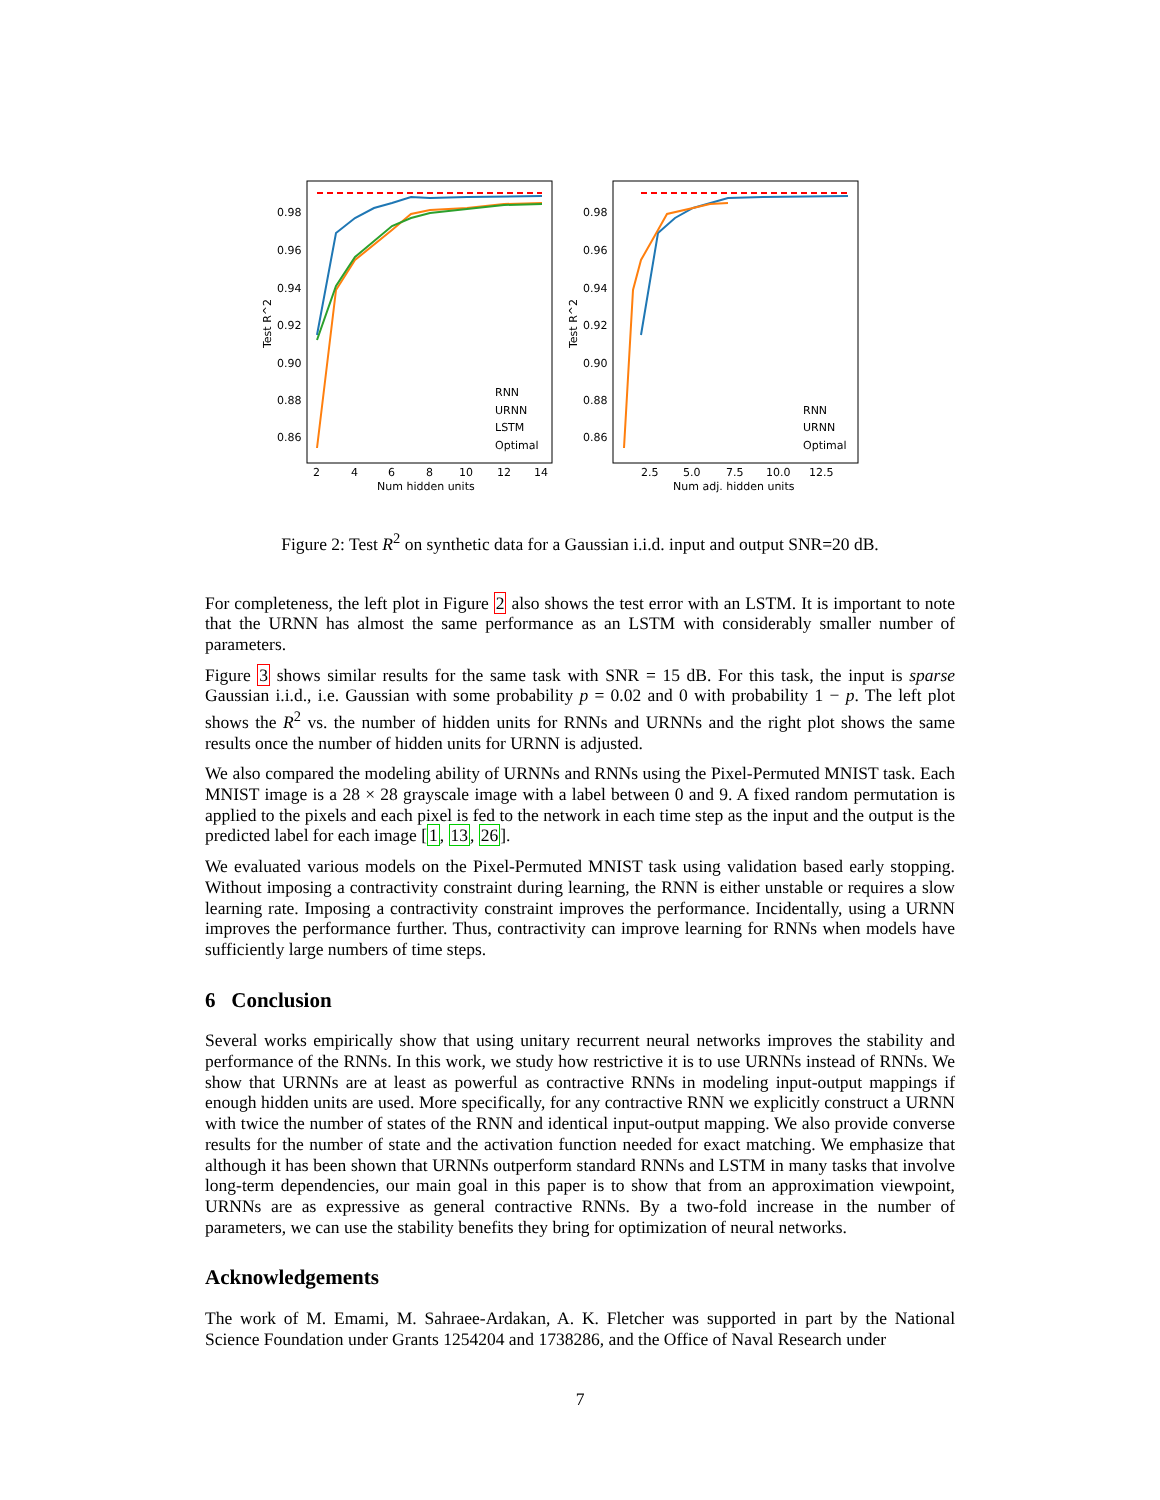0.98
0.96
0.94
0.92
0.90
0.88
0.86
Test R^2
2
4
6
8
10
12
14
Num hidden units
RNN
URNN
LSTM
Optimal
0.98
0.96
0.94
0.92
0.90
0.88
0.86
Test R^2
2.5
5.0
7.5
10.0
12.5
Num adj. hidden units
RNN
URNN
Optimal
Figure 2: Test R<sup>2</sup> on synthetic data for a Gaussian i.i.d. input and output SNR=20 dB.
For completeness, the left plot in Figure 2 also shows the test error with an LSTM. It is important to note that the URNN has almost the same performance as an LSTM with considerably smaller number of parameters.
Figure 3 shows similar results for the same task with SNR = 15 dB. For this task, the input is sparse Gaussian i.i.d., i.e. Gaussian with some probability p = 0.02 and 0 with probability 1 − p. The left plot shows the R<sup>2</sup> vs. the number of hidden units for RNNs and URNNs and the right plot shows the same results once the number of hidden units for URNN is adjusted.
We also compared the modeling ability of URNNs and RNNs using the Pixel-Permuted MNIST task. Each MNIST image is a 28 × 28 grayscale image with a label between 0 and 9. A fixed random permutation is applied to the pixels and each pixel is fed to the network in each time step as the input and the output is the predicted label for each image [1, 13, 26].
We evaluated various models on the Pixel-Permuted MNIST task using validation based early stopping. Without imposing a contractivity constraint during learning, the RNN is either unstable or requires a slow learning rate. Imposing a contractivity constraint improves the performance. Incidentally, using a URNN improves the performance further. Thus, contractivity can improve learning for RNNs when models have sufficiently large numbers of time steps.
6 Conclusion
Several works empirically show that using unitary recurrent neural networks improves the stability and performance of the RNNs. In this work, we study how restrictive it is to use URNNs instead of RNNs. We show that URNNs are at least as powerful as contractive RNNs in modeling input-output mappings if enough hidden units are used. More specifically, for any contractive RNN we explicitly construct a URNN with twice the number of states of the RNN and identical input-output mapping. We also provide converse results for the number of state and the activation function needed for exact matching. We emphasize that although it has been shown that URNNs outperform standard RNNs and LSTM in many tasks that involve long-term dependencies, our main goal in this paper is to show that from an approximation viewpoint, URNNs are as expressive as general contractive RNNs. By a two-fold increase in the number of parameters, we can use the stability benefits they bring for optimization of neural networks.
Acknowledgements
The work of M. Emami, M. Sahraee-Ardakan, A. K. Fletcher was supported in part by the National Science Foundation under Grants 1254204 and 1738286, and the Office of Naval Research under
7